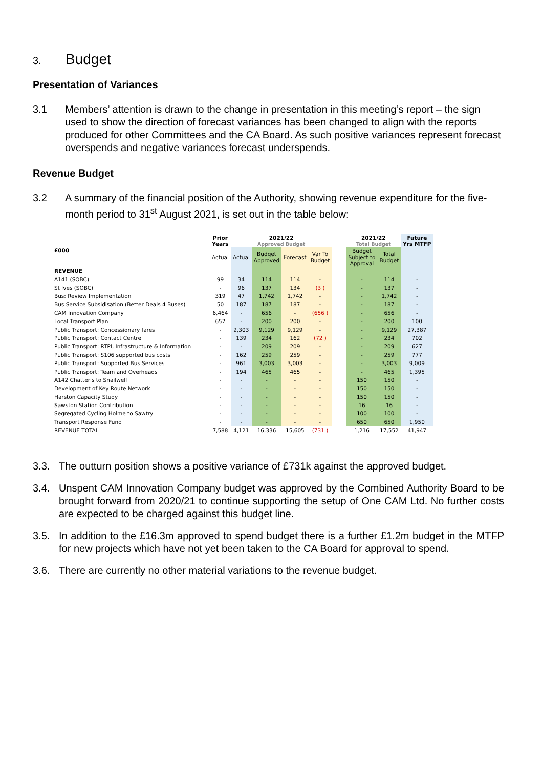3. Budget
Presentation of Variances
3.1 Members’ attention is drawn to the change in presentation in this meeting’s report – the sign used to show the direction of forecast variances has been changed to align with the reports produced for other Committees and the CA Board. As such positive variances represent forecast overspends and negative variances forecast underspends.
Revenue Budget
3.2 A summary of the financial position of the Authority, showing revenue expenditure for the five-month period to 31<sup>st</sup> August 2021, is set out in the table below:
| £000 | Prior Years | 2021/22 Approved Budget | | | | | 2021/22 Total Budget | | Future Yrs MTFP |
| --- | --- | --- | --- | --- | --- | --- | --- | --- | --- |
| | Actual | Actual | Budget Approved | Forecast | Var To Budget | | Budget Subject to Approval | Total Budget | |
| REVENUE | | | | | | | | | |
| A141 (SOBC) | 99 | 34 | 114 | 114 | - | | - | 114 | - |
| St Ives (SOBC) | - | 96 | 137 | 134 | (3 ) | | - | 137 | - |
| Bus: Review Implementation | 319 | 47 | 1,742 | 1,742 | - | | - | 1,742 | - |
| Bus Service Subsidisation (Better Deals 4 Buses) | 50 | 187 | 187 | 187 | - | | - | 187 | - |
| CAM Innovation Company | 6,464 | - | 656 | - | (656 ) | | - | 656 | - |
| Local Transport Plan | 657 | - | 200 | 200 | - | | - | 200 | 100 |
| Public Transport: Concessionary fares | - | 2,303 | 9,129 | 9,129 | - | | - | 9,129 | 27,387 |
| Public Transport: Contact Centre | - | 139 | 234 | 162 | (72 ) | | - | 234 | 702 |
| Public Transport: RTPI, Infrastructure & Information | - | - | 209 | 209 | - | | - | 209 | 627 |
| Public Transport: S106 supported bus costs | - | 162 | 259 | 259 | - | | - | 259 | 777 |
| Public Transport: Supported Bus Services | - | 961 | 3,003 | 3,003 | - | | - | 3,003 | 9,009 |
| Public Transport: Team and Overheads | - | 194 | 465 | 465 | - | | - | 465 | 1,395 |
| A142 Chatteris to Snailwell | - | - | - | - | - | | 150 | 150 | - |
| Development of Key Route Network | - | - | - | - | - | | 150 | 150 | - |
| Harston Capacity Study | - | - | - | - | - | | 150 | 150 | - |
| Sawston Station Contribution | - | - | - | - | - | | 16 | 16 | - |
| Segregated Cycling Holme to Sawtry | - | - | - | - | - | | 100 | 100 | - |
| Transport Response Fund | - | - | - | - | - | | 650 | 650 | 1,950 |
| REVENUE TOTAL | 7,588 | 4,121 | 16,336 | 15,605 | (731 ) | | 1,216 | 17,552 | 41,947 |
3.3. The outturn position shows a positive variance of £731k against the approved budget.
3.4. Unspent CAM Innovation Company budget was approved by the Combined Authority Board to be brought forward from 2020/21 to continue supporting the setup of One CAM Ltd. No further costs are expected to be charged against this budget line.
3.5. In addition to the £16.3m approved to spend budget there is a further £1.2m budget in the MTFP for new projects which have not yet been taken to the CA Board for approval to spend.
3.6. There are currently no other material variations to the revenue budget.